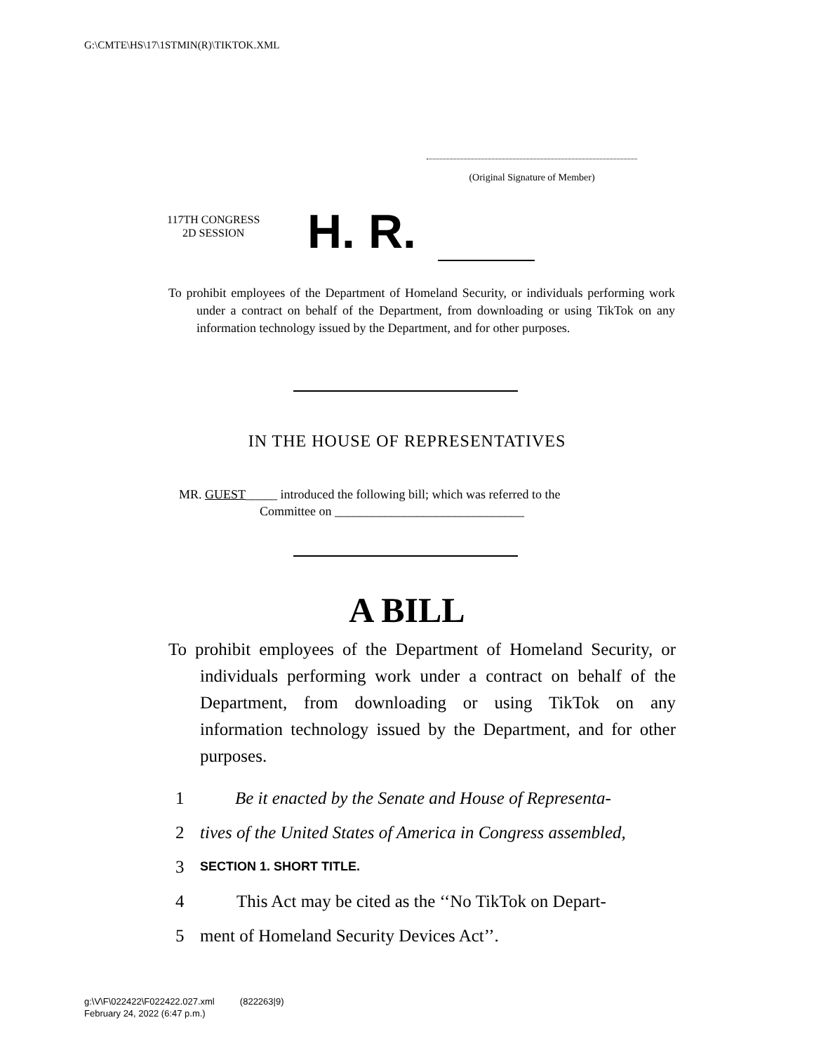G:\CMTE\HS\17\1STMIN(R)\TIKTOK.XML
(Original Signature of Member)
117TH CONGRESS
2D SESSION
H. R.
To prohibit employees of the Department of Homeland Security, or individuals performing work under a contract on behalf of the Department, from downloading or using TikTok on any information technology issued by the Department, and for other purposes.
IN THE HOUSE OF REPRESENTATIVES
MR. GUEST_____ introduced the following bill; which was referred to the
Committee on ______________________________
A BILL
To prohibit employees of the Department of Homeland Security, or individuals performing work under a contract on behalf of the Department, from downloading or using TikTok on any information technology issued by the Department, and for other purposes.
1 Be it enacted by the Senate and House of Representa-
2 tives of the United States of America in Congress assembled,
3 SECTION 1. SHORT TITLE.
4 This Act may be cited as the ‘‘No TikTok on Depart-
5 ment of Homeland Security Devices Act’’.
g:\V\F\022422\F022422.027.xml (822263|9)
February 24, 2022 (6:47 p.m.)